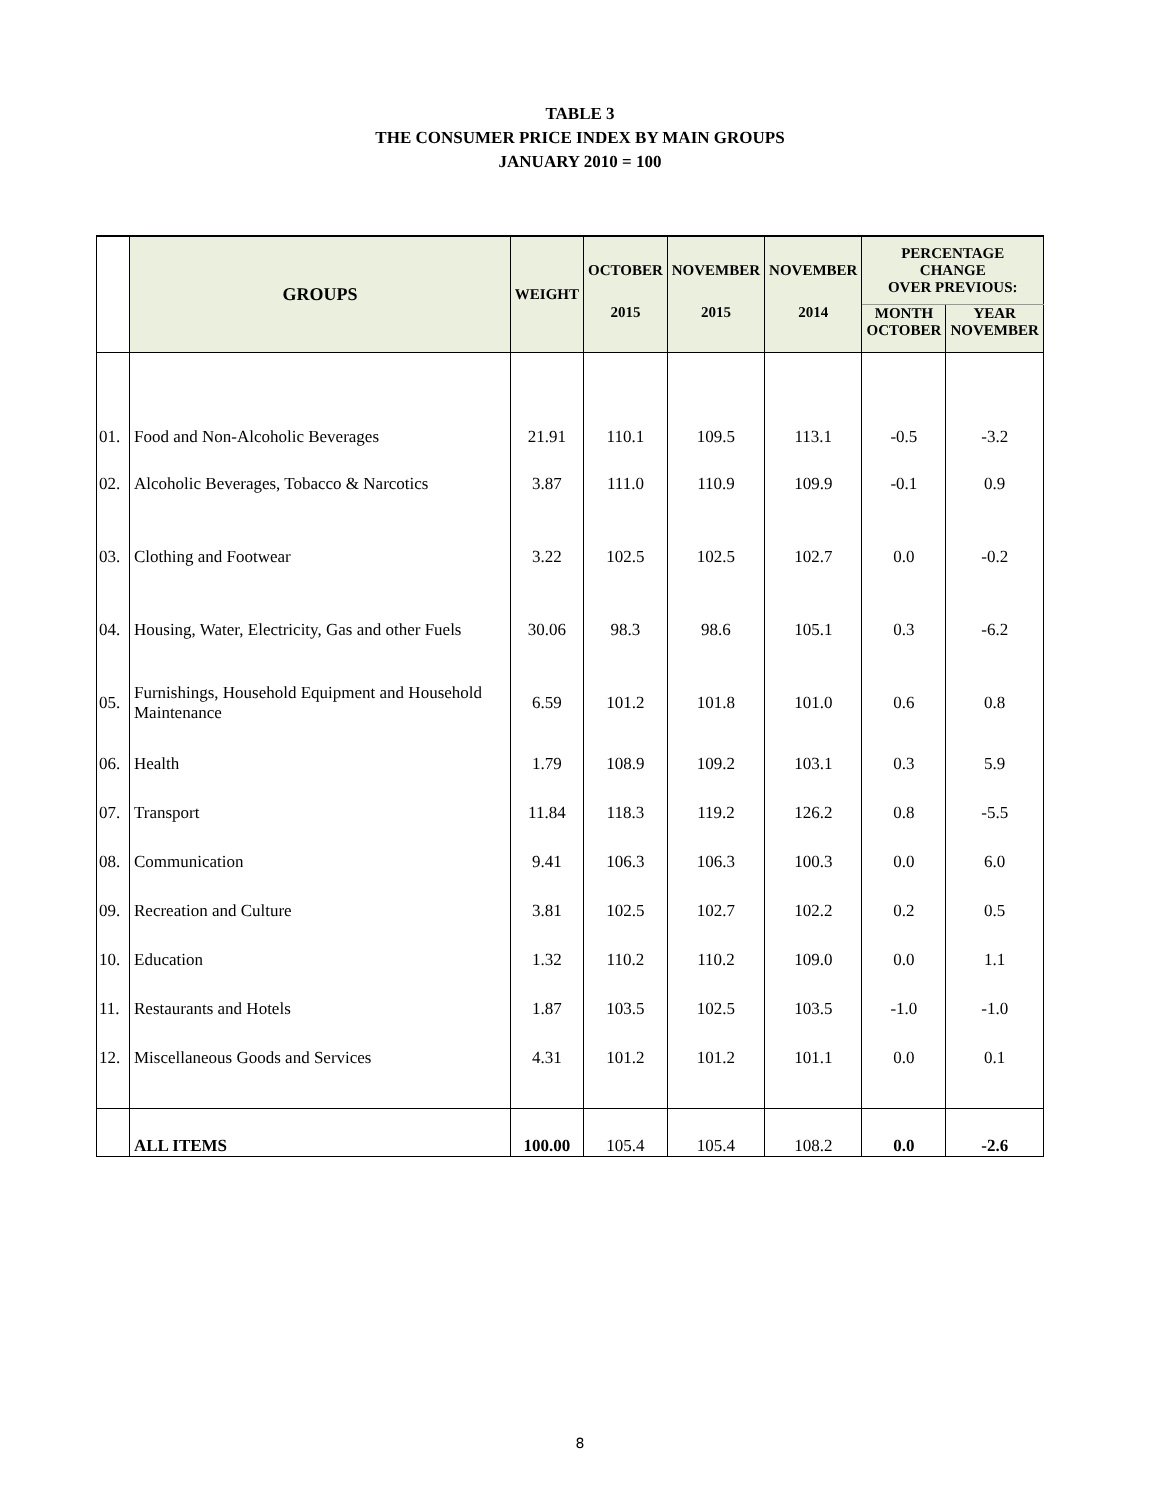TABLE 3
THE CONSUMER PRICE INDEX BY MAIN GROUPS
JANUARY 2010 = 100
| | GROUPS | WEIGHT | OCTOBER | NOVEMBER | NOVEMBER | PERCENTAGE CHANGE OVER PREVIOUS: | |
| --- | --- | --- | --- | --- | --- | --- | --- |
| | | | 2015 | 2015 | 2014 | MONTH OCTOBER | YEAR NOVEMBER |
| 01. | Food and Non-Alcoholic Beverages | 21.91 | 110.1 | 109.5 | 113.1 | -0.5 | -3.2 |
| 02. | Alcoholic Beverages, Tobacco & Narcotics | 3.87 | 111.0 | 110.9 | 109.9 | -0.1 | 0.9 |
| 03. | Clothing and Footwear | 3.22 | 102.5 | 102.5 | 102.7 | 0.0 | -0.2 |
| 04. | Housing, Water, Electricity, Gas and other Fuels | 30.06 | 98.3 | 98.6 | 105.1 | 0.3 | -6.2 |
| 05. | Furnishings, Household Equipment and Household Maintenance | 6.59 | 101.2 | 101.8 | 101.0 | 0.6 | 0.8 |
| 06. | Health | 1.79 | 108.9 | 109.2 | 103.1 | 0.3 | 5.9 |
| 07. | Transport | 11.84 | 118.3 | 119.2 | 126.2 | 0.8 | -5.5 |
| 08. | Communication | 9.41 | 106.3 | 106.3 | 100.3 | 0.0 | 6.0 |
| 09. | Recreation and Culture | 3.81 | 102.5 | 102.7 | 102.2 | 0.2 | 0.5 |
| 10. | Education | 1.32 | 110.2 | 110.2 | 109.0 | 0.0 | 1.1 |
| 11. | Restaurants and Hotels | 1.87 | 103.5 | 102.5 | 103.5 | -1.0 | -1.0 |
| 12. | Miscellaneous Goods and Services | 4.31 | 101.2 | 101.2 | 101.1 | 0.0 | 0.1 |
| | ALL ITEMS | 100.00 | 105.4 | 105.4 | 108.2 | 0.0 | -2.6 |
8